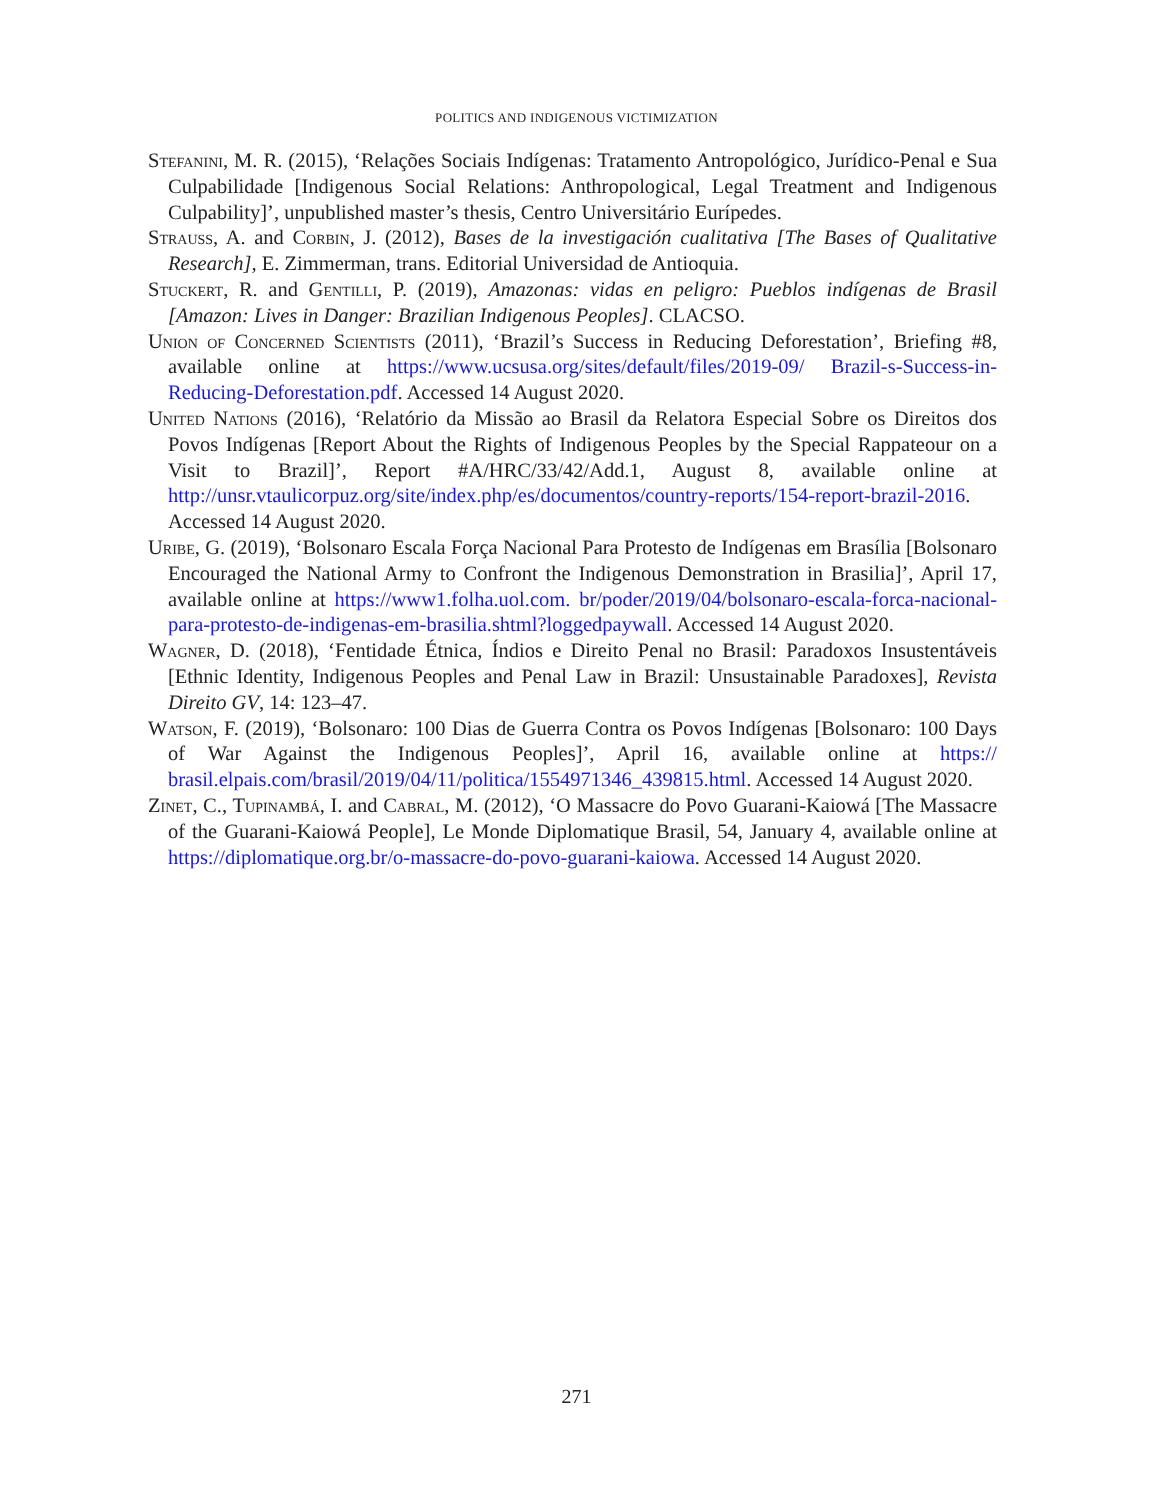POLITICS AND INDIGENOUS VICTIMIZATION
Stefanini, M. R. (2015), ‘Relações Sociais Indígenas: Tratamento Antropológico, Jurídico-Penal e Sua Culpabilidade [Indigenous Social Relations: Anthropological, Legal Treatment and Indigenous Culpability]’, unpublished master’s thesis, Centro Universitário Eurípedes.
Strauss, A. and Corbin, J. (2012), Bases de la investigación cualitativa [The Bases of Qualitative Research], E. Zimmerman, trans. Editorial Universidad de Antioquia.
Stuckert, R. and Gentilli, P. (2019), Amazonas: vidas en peligro: Pueblos indígenas de Brasil [Amazon: Lives in Danger: Brazilian Indigenous Peoples]. CLACSO.
Union of Concerned Scientists (2011), ‘Brazil’s Success in Reducing Deforestation’, Briefing #8, available online at https://www.ucsusa.org/sites/default/files/2019-09/ Brazil-s-Success-in-Reducing-Deforestation.pdf. Accessed 14 August 2020.
United Nations (2016), ‘Relatório da Missão ao Brasil da Relatora Especial Sobre os Direitos dos Povos Indígenas [Report About the Rights of Indigenous Peoples by the Special Rappateour on a Visit to Brazil]’, Report #A/HRC/33/42/Add.1, August 8, available online at http://unsr.vtaulicorpuz.org/site/index.php/es/documentos/country-reports/154-report-brazil-2016. Accessed 14 August 2020.
Uribe, G. (2019), ‘Bolsonaro Escala Força Nacional Para Protesto de Indígenas em Brasília [Bolsonaro Encouraged the National Army to Confront the Indigenous Demonstration in Brasilia]’, April 17, available online at https://www1.folha.uol.com. br/poder/2019/04/bolsonaro-escala-forca-nacional-para-protesto-de-indigenas-em-brasilia.shtml?loggedpaywall. Accessed 14 August 2020.
Wagner, D. (2018), ‘Fentidade Étnica, Índios e Direito Penal no Brasil: Paradoxos Insustentáveis [Ethnic Identity, Indigenous Peoples and Penal Law in Brazil: Unsustainable Paradoxes], Revista Direito GV, 14: 123–47.
Watson, F. (2019), ‘Bolsonaro: 100 Dias de Guerra Contra os Povos Indígenas [Bolsonaro: 100 Days of War Against the Indigenous Peoples]’, April 16, available online at https:// brasil.elpais.com/brasil/2019/04/11/politica/1554971346_439815.html. Accessed 14 August 2020.
Zinet, C., Tupinambá, I. and Cabral, M. (2012), ‘O Massacre do Povo Guarani-Kaiowá [The Massacre of the Guarani-Kaiowá People], Le Monde Diplomatique Brasil, 54, January 4, available online at https://diplomatique.org.br/o-massacre-do-povo-guarani-kaiowa. Accessed 14 August 2020.
271